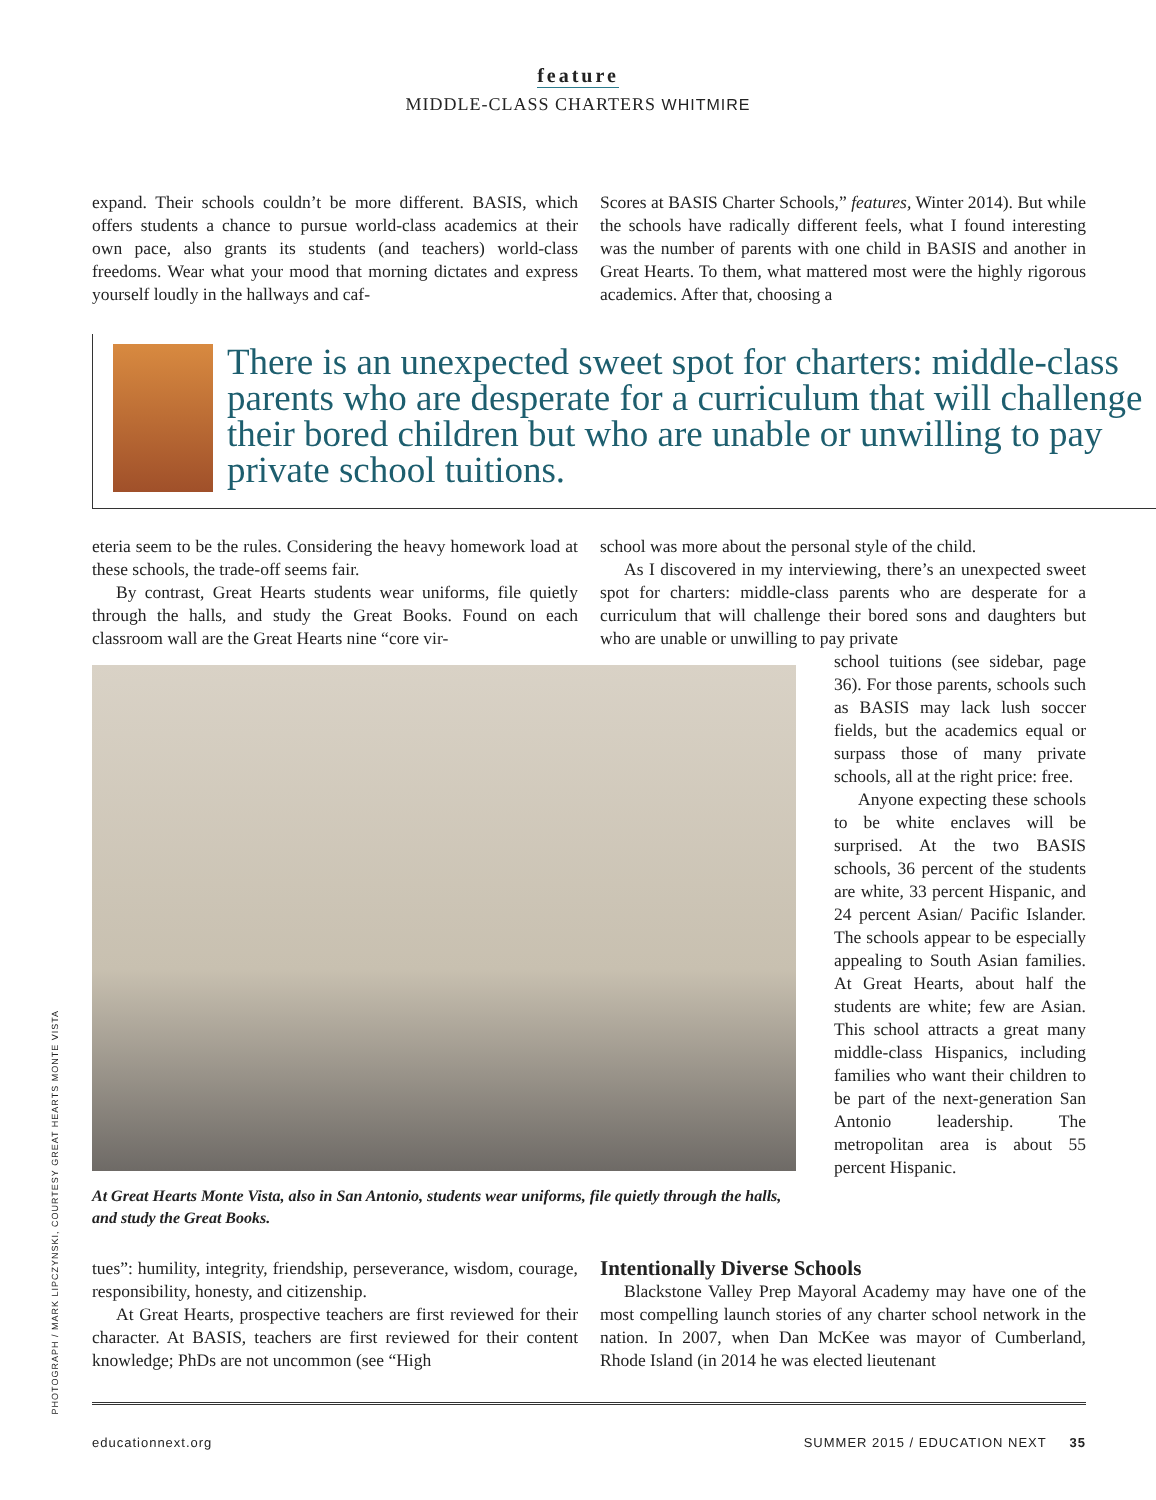feature
MIDDLE-CLASS CHARTERS WHITMIRE
expand. Their schools couldn’t be more different. BASIS, which offers students a chance to pursue world-class academics at their own pace, also grants its students (and teachers) world-class freedoms. Wear what your mood that morning dictates and express yourself loudly in the hallways and caf-
Scores at BASIS Charter Schools,” features, Winter 2014). But while the schools have radically different feels, what I found interesting was the number of parents with one child in BASIS and another in Great Hearts. To them, what mattered most were the highly rigorous academics. After that, choosing a
There is an unexpected sweet spot for charters: middle-class parents who are desperate for a curriculum that will challenge their bored children but who are unable or unwilling to pay private school tuitions.
eteria seem to be the rules. Considering the heavy homework load at these schools, the trade-off seems fair.
By contrast, Great Hearts students wear uniforms, file quietly through the halls, and study the Great Books. Found on each classroom wall are the Great Hearts nine “core vir-
school was more about the personal style of the child.
As I discovered in my interviewing, there’s an unexpected sweet spot for charters: middle-class parents who are desperate for a curriculum that will challenge their bored sons and daughters but who are unable or unwilling to pay private
At Great Hearts Monte Vista, also in San Antonio, students wear uniforms, file quietly through the halls, and study the Great Books.
school tuitions (see sidebar, page 36). For those parents, schools such as BASIS may lack lush soccer fields, but the academics equal or surpass those of many private schools, all at the right price: free.
Anyone expecting these schools to be white enclaves will be surprised. At the two BASIS schools, 36 percent of the students are white, 33 percent Hispanic, and 24 percent Asian/ Pacific Islander. The schools appear to be especially appealing to South Asian families. At Great Hearts, about half the students are white; few are Asian. This school attracts a great many middle-class Hispanics, including families who want their children to be part of the next-generation San Antonio leadership. The metropolitan area is about 55 percent Hispanic.
tues”: humility, integrity, friendship, perseverance, wisdom, courage, responsibility, honesty, and citizenship.
At Great Hearts, prospective teachers are first reviewed for their character. At BASIS, teachers are first reviewed for their content knowledge; PhDs are not uncommon (see “High
Intentionally Diverse Schools
Blackstone Valley Prep Mayoral Academy may have one of the most compelling launch stories of any charter school network in the nation. In 2007, when Dan McKee was mayor of Cumberland, Rhode Island (in 2014 he was elected lieutenant
PHOTOGRAPH / MARK LIPCZYNSKI, COURTESY GREAT HEARTS MONTE VISTA
educationnext.org SUMMER 2015 / EDUCATION NEXT 35